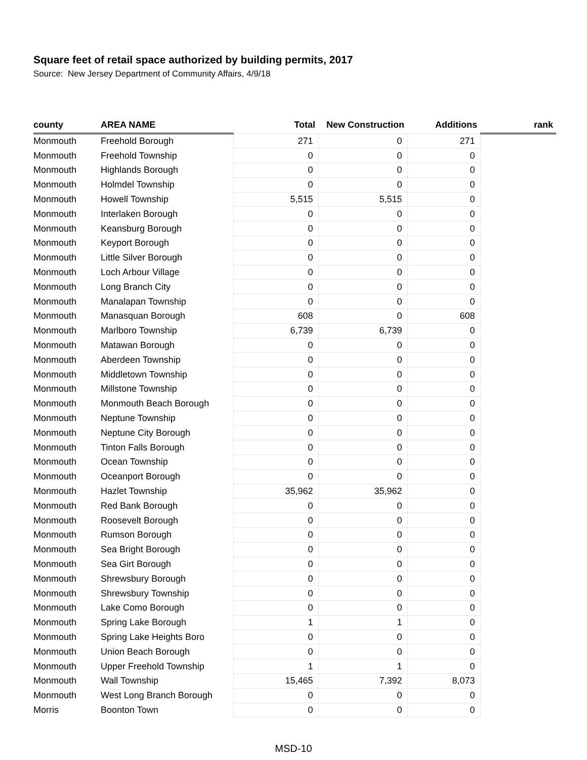Square feet of retail space authorized by building permits, 2017
Source: New Jersey Department of Community Affairs, 4/9/18
| county | AREA NAME | Total | New Construction | Additions | rank |
| --- | --- | --- | --- | --- | --- |
| Monmouth | Freehold Borough | 271 | 0 | 271 | |
| Monmouth | Freehold Township | 0 | 0 | 0 | |
| Monmouth | Highlands Borough | 0 | 0 | 0 | |
| Monmouth | Holmdel Township | 0 | 0 | 0 | |
| Monmouth | Howell Township | 5,515 | 5,515 | 0 | |
| Monmouth | Interlaken Borough | 0 | 0 | 0 | |
| Monmouth | Keansburg Borough | 0 | 0 | 0 | |
| Monmouth | Keyport Borough | 0 | 0 | 0 | |
| Monmouth | Little Silver Borough | 0 | 0 | 0 | |
| Monmouth | Loch Arbour Village | 0 | 0 | 0 | |
| Monmouth | Long Branch City | 0 | 0 | 0 | |
| Monmouth | Manalapan Township | 0 | 0 | 0 | |
| Monmouth | Manasquan Borough | 608 | 0 | 608 | |
| Monmouth | Marlboro Township | 6,739 | 6,739 | 0 | |
| Monmouth | Matawan Borough | 0 | 0 | 0 | |
| Monmouth | Aberdeen Township | 0 | 0 | 0 | |
| Monmouth | Middletown Township | 0 | 0 | 0 | |
| Monmouth | Millstone Township | 0 | 0 | 0 | |
| Monmouth | Monmouth Beach Borough | 0 | 0 | 0 | |
| Monmouth | Neptune Township | 0 | 0 | 0 | |
| Monmouth | Neptune City Borough | 0 | 0 | 0 | |
| Monmouth | Tinton Falls Borough | 0 | 0 | 0 | |
| Monmouth | Ocean Township | 0 | 0 | 0 | |
| Monmouth | Oceanport Borough | 0 | 0 | 0 | |
| Monmouth | Hazlet Township | 35,962 | 35,962 | 0 | |
| Monmouth | Red Bank Borough | 0 | 0 | 0 | |
| Monmouth | Roosevelt Borough | 0 | 0 | 0 | |
| Monmouth | Rumson Borough | 0 | 0 | 0 | |
| Monmouth | Sea Bright Borough | 0 | 0 | 0 | |
| Monmouth | Sea Girt Borough | 0 | 0 | 0 | |
| Monmouth | Shrewsbury Borough | 0 | 0 | 0 | |
| Monmouth | Shrewsbury Township | 0 | 0 | 0 | |
| Monmouth | Lake Como Borough | 0 | 0 | 0 | |
| Monmouth | Spring Lake Borough | 1 | 1 | 0 | |
| Monmouth | Spring Lake Heights Boro | 0 | 0 | 0 | |
| Monmouth | Union Beach Borough | 0 | 0 | 0 | |
| Monmouth | Upper Freehold Township | 1 | 1 | 0 | |
| Monmouth | Wall Township | 15,465 | 7,392 | 8,073 | |
| Monmouth | West Long Branch Borough | 0 | 0 | 0 | |
| Morris | Boonton Town | 0 | 0 | 0 | |
MSD-10